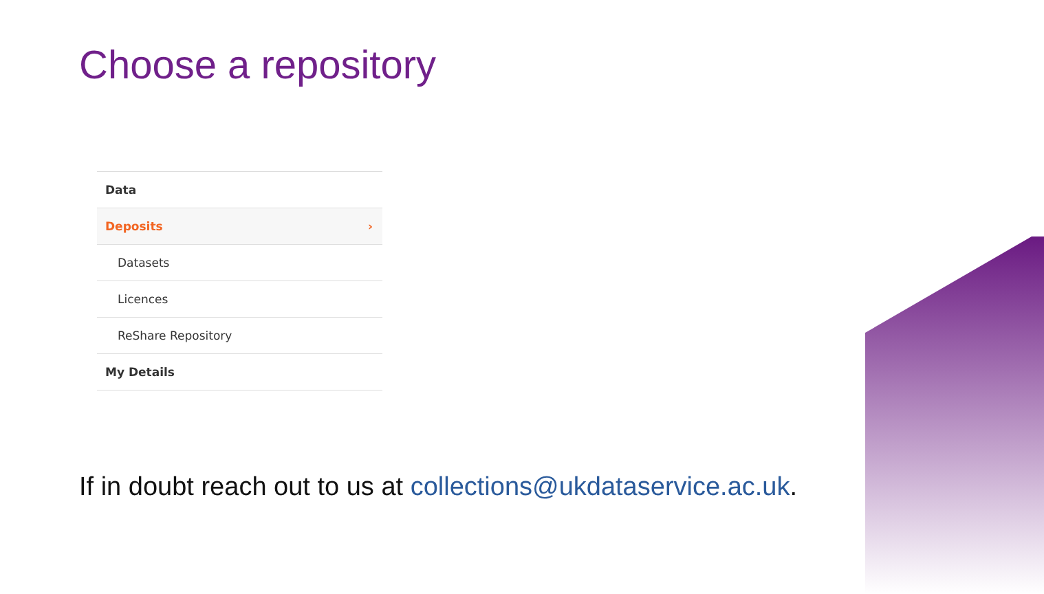Choose a repository
Data
Deposits ›
Datasets
Licences
ReShare Repository
My Details
If in doubt reach out to us at collections@ukdataservice.ac.uk.